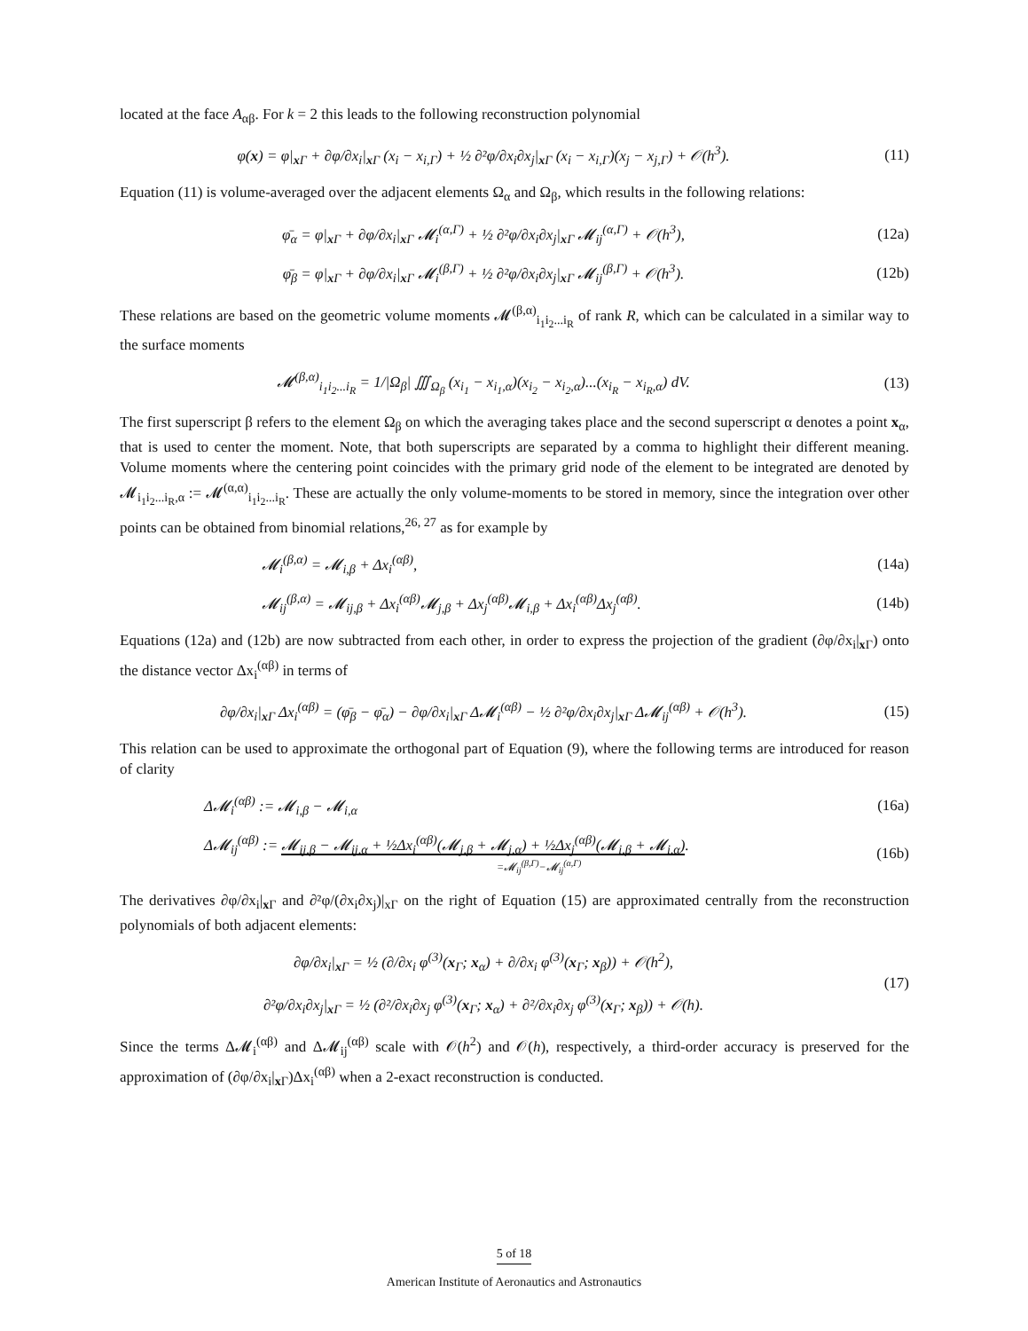located at the face A<sub>αβ</sub>. For k = 2 this leads to the following reconstruction polynomial
φ(x) = φ|<sub>x Γ</sub> + ∂φ/∂x<sub>i</sub>|<sub>x Γ</sub> (x<sub>i</sub> − x<sub>i,Γ</sub>) + ½ ∂²φ/∂x<sub>i</sub>∂x<sub>j</sub>|<sub>x Γ</sub> (x<sub>i</sub> − x<sub>i,Γ</sub>)(x<sub>j</sub> − x<sub>j,Γ</sub>) + 𝒪(h<sup>3</sup>).
(11)
Equation (11) is volume-averaged over the adjacent elements Ω<sub>α</sub> and Ω<sub>β</sub>, which results in the following relations:
φ̄<sub>α</sub> = φ|<sub>x Γ</sub> + ∂φ/∂x<sub>i</sub>|<sub>x Γ</sub> 𝓜<sub>i</sub><sup>(α,Γ)</sup> + ½ ∂²φ/∂x<sub>i</sub>∂x<sub>j</sub>|<sub>x Γ</sub> 𝓜<sub>ij</sub><sup>(α,Γ)</sup> + 𝒪(h<sup>3</sup>),
(12a)
φ̄<sub>β</sub> = φ|<sub>x Γ</sub> + ∂φ/∂x<sub>i</sub>|<sub>x Γ</sub> 𝓜<sub>i</sub><sup>(β,Γ)</sup> + ½ ∂²φ/∂x<sub>i</sub>∂x<sub>j</sub>|<sub>x Γ</sub> 𝓜<sub>ij</sub><sup>(β,Γ)</sup> + 𝒪(h<sup>3</sup>).
(12b)
These relations are based on the geometric volume moments 𝓜<sup>(β,α)</sup><sub>i<sub>1</sub>i<sub>2</sub>...i<sub>R</sub></sub> of rank R, which can be calculated in a similar way to the surface moments
𝓜<sup>(β,α)</sup><sub>i<sub>1</sub>i<sub>2</sub>...i<sub>R</sub></sub> = 1/|Ω<sub>β</sub>| ∭<sub>Ω<sub>β</sub></sub> (x<sub>i<sub>1</sub></sub> − x<sub>i<sub>1</sub>,α</sub>)(x<sub>i<sub>2</sub></sub> − x<sub>i<sub>2</sub>,α</sub>)...(x<sub>i<sub>R</sub></sub> − x<sub>i<sub>R</sub>,α</sub>) dV.
(13)
The first superscript β refers to the element Ω<sub>β</sub> on which the averaging takes place and the second superscript α denotes a point x<sub>α</sub>, that is used to center the moment. Note, that both superscripts are separated by a comma to highlight their different meaning. Volume moments where the centering point coincides with the primary grid node of the element to be integrated are denoted by 𝓜<sub>i<sub>1</sub>i<sub>2</sub>...i<sub>R</sub>,α</sub> := 𝓜<sup>(α,α)</sup><sub>i<sub>1</sub>i<sub>2</sub>...i<sub>R</sub></sub>. These are actually the only volume-moments to be stored in memory, since the integration over other points can be obtained from binomial relations,<sup>26, 27</sup> as for example by
𝓜<sub>i</sub><sup>(β,α)</sup> = 𝓜<sub>i,β</sub> + Δx<sub>i</sub><sup>(αβ)</sup>, (14a)
𝓜<sub>ij</sub><sup>(β,α)</sup> = 𝓜<sub>ij,β</sub> + Δx<sub>i</sub><sup>(αβ)</sup>𝓜<sub>j,β</sub> + Δx<sub>j</sub><sup>(αβ)</sup>𝓜<sub>i,β</sub> + Δx<sub>i</sub><sup>(αβ)</sup>Δx<sub>j</sub><sup>(αβ)</sup>.
(14b)
Equations (12a) and (12b) are now subtracted from each other, in order to express the projection of the gradient (∂φ/∂x<sub>i</sub>|<sub>x Γ</sub>) onto the distance vector Δx<sub>i</sub><sup>(αβ)</sup> in terms of
∂φ/∂x<sub>i</sub>|<sub>x Γ</sub> Δx<sub>i</sub><sup>(αβ)</sup> = (φ̄<sub>β</sub> − φ̄<sub>α</sub>) − ∂φ/∂x<sub>i</sub>|<sub>x Γ</sub> Δ𝓜<sub>i</sub><sup>(αβ)</sup> − ½ ∂²φ/∂x<sub>i</sub>∂x<sub>j</sub>|<sub>x Γ</sub> Δ𝓜<sub>ij</sub><sup>(αβ)</sup> + 𝒪(h<sup>3</sup>).
(15)
This relation can be used to approximate the orthogonal part of Equation (9), where the following terms are introduced for reason of clarity
Δ𝓜<sub>i</sub><sup>(αβ)</sup> := 𝓜<sub>i,β</sub> − 𝓜<sub>i,α</sub> (16a)
Δ𝓜<sub>ij</sub><sup>(αβ)</sup> := 𝓜<sub>ij,β</sub> − 𝓜<sub>ij,α</sub> + ½Δx<sub>i</sub><sup>(αβ)</sup>(𝓜<sub>j,β</sub> + 𝓜<sub>j,α</sub>) + ½Δx<sub>j</sub><sup>(αβ)</sup>(𝓜<sub>i,β</sub> + 𝓜<sub>i,α</sub>).
=𝓜<sub>ij</sub><sup>(β,Γ)</sup>−𝓜<sub>ij</sub><sup>(α,Γ)</sup>
(16b)
The derivatives ∂φ/∂x<sub>i</sub>|<sub>x Γ</sub> and ∂²φ/(∂x<sub>i</sub>∂x<sub>j</sub>)|<sub>xΓ</sub> on the right of Equation (15) are approximated centrally from the reconstruction polynomials of both adjacent elements:
∂φ/∂x<sub>i</sub>|<sub>x Γ</sub> = ½ (∂/∂x<sub>i</sub> φ<sup>(3)</sup>(x<sub>Γ</sub>; x<sub>α</sub>) + ∂/∂x<sub>i</sub> φ<sup>(3)</sup>(x<sub>Γ</sub>; x<sub>β</sub>)) + 𝒪(h<sup>2</sup>),
∂²φ/∂x<sub>i</sub>∂x<sub>j</sub>|<sub>x Γ</sub> = ½ (∂²/∂x<sub>i</sub>∂x<sub>j</sub> φ<sup>(3)</sup>(x<sub>Γ</sub>; x<sub>α</sub>) + ∂²/∂x<sub>i</sub>∂x<sub>j</sub> φ<sup>(3)</sup>(x<sub>Γ</sub>; x<sub>β</sub>)) + 𝒪(h).
(17)
Since the terms Δ𝓜<sub>i</sub><sup>(αβ)</sup> and Δ𝓜<sub>ij</sub><sup>(αβ)</sup> scale with 𝒪(h<sup>2</sup>) and 𝒪(h), respectively, a third-order accuracy is preserved for the approximation of (∂φ/∂x<sub>i</sub>|<sub>x Γ</sub>)Δx<sub>i</sub><sup>(αβ)</sup> when a 2-exact reconstruction is conducted.
5 of 18
American Institute of Aeronautics and Astronautics